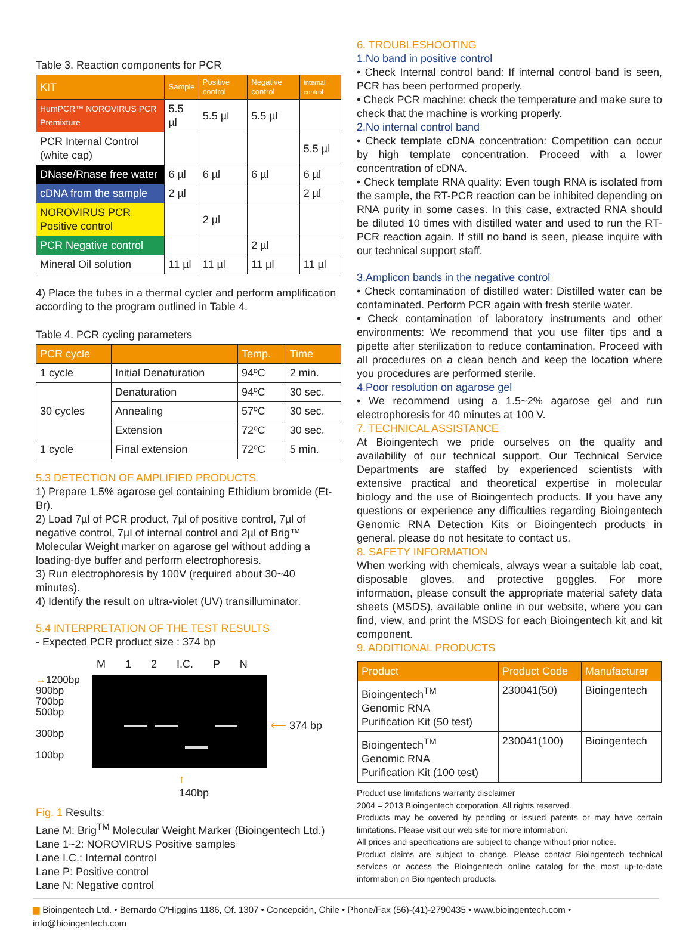Table 3. Reaction components for PCR
| KIT | Sample | Positive control | Negative control | Internal control |
| --- | --- | --- | --- | --- |
| HumPCR™ NOROVIRUS PCR Premixture | 5.5 µl | 5.5 µl | 5.5 µl | |
| PCR Internal Control (white cap) | | | | 5.5 µl |
| DNase/Rnase free water | 6 µl | 6 µl | 6 µl | 6 µl |
| cDNA from the sample | 2 µl | | | 2 µl |
| NOROVIRUS PCR Positive control | | 2 µl | | |
| PCR Negative control | | | 2 µl | |
| Mineral Oil solution | 11 µl | 11 µl | 11 µl | 11 µl |
4) Place the tubes in a thermal cycler and perform amplification according to the program outlined in Table 4.
Table 4. PCR cycling parameters
| PCR cycle | | Temp. | Time |
| --- | --- | --- | --- |
| 1 cycle | Initial Denaturation | 94ºC | 2 min. |
| 30 cycles | Denaturation | 94ºC | 30 sec. |
| | Annealing | 57ºC | 30 sec. |
| | Extension | 72ºC | 30 sec. |
| 1 cycle | Final extension | 72ºC | 5 min. |
5.3 DETECTION OF AMPLIFIED PRODUCTS
1) Prepare 1.5% agarose gel containing Ethidium bromide (Et-Br).
2) Load 7µl of PCR product, 7µl of positive control, 7µl of negative control, 7µl of internal control and 2µl of Brig™ Molecular Weight marker on agarose gel without adding a loading-dye buffer and perform electrophoresis.
3) Run electrophoresis by 100V (required about 30~40 minutes).
4) Identify the result on ultra-violet (UV) transilluminator.
5.4 INTERPRETATION OF THE TEST RESULTS
- Expected PCR product size : 374 bp
M 1 2 I.C. P N
→1200bp
900bp
700bp
500bp
300bp
100bp
⟵ 374 bp
↑
140bp
Fig. 1 Results:
Lane M: Brig<sup>TM</sup> Molecular Weight Marker (Bioingentech Ltd.)
Lane 1~2: NOROVIRUS Positive samples
Lane I.C.: Internal control
Lane P: Positive control
Lane N: Negative control
6. TROUBLESHOOTING
1.No band in positive control
• Check Internal control band: If internal control band is seen, PCR has been performed properly.
• Check PCR machine: check the temperature and make sure to check that the machine is working properly.
2.No internal control band
• Check template cDNA concentration: Competition can occur by high template concentration. Proceed with a lower concentration of cDNA.
• Check template RNA quality: Even tough RNA is isolated from the sample, the RT-PCR reaction can be inhibited depending on RNA purity in some cases. In this case, extracted RNA should be diluted 10 times with distilled water and used to run the RT-PCR reaction again. If still no band is seen, please inquire with our technical support staff.
3.Amplicon bands in the negative control
• Check contamination of distilled water: Distilled water can be contaminated. Perform PCR again with fresh sterile water.
• Check contamination of laboratory instruments and other environments: We recommend that you use filter tips and a pipette after sterilization to reduce contamination. Proceed with all procedures on a clean bench and keep the location where you procedures are performed sterile.
4.Poor resolution on agarose gel
• We recommend using a 1.5~2% agarose gel and run electrophoresis for 40 minutes at 100 V.
7. TECHNICAL ASSISTANCE
At Bioingentech we pride ourselves on the quality and availability of our technical support. Our Technical Service Departments are staffed by experienced scientists with extensive practical and theoretical expertise in molecular biology and the use of Bioingentech products. If you have any questions or experience any difficulties regarding Bioingentech Genomic RNA Detection Kits or Bioingentech products in general, please do not hesitate to contact us.
8. SAFETY INFORMATION
When working with chemicals, always wear a suitable lab coat, disposable gloves, and protective goggles. For more information, please consult the appropriate material safety data sheets (MSDS), available online in our website, where you can find, view, and print the MSDS for each Bioingentech kit and kit component.
9. ADDITIONAL PRODUCTS
| Product | Product Code | Manufacturer |
| --- | --- | --- |
| Bioingentech<sup>TM</sup> Genomic RNA Purification Kit (50 test) | 230041(50) | Bioingentech |
| Bioingentech<sup>TM</sup> Genomic RNA Purification Kit (100 test) | 230041(100) | Bioingentech |
Product use limitations warranty disclaimer
2004 – 2013 Bioingentech corporation. All rights reserved.
Products may be covered by pending or issued patents or may have certain limitations. Please visit our web site for more information.
All prices and specifications are subject to change without prior notice.
Product claims are subject to change. Please contact Bioingentech technical services or access the Bioingentech online catalog for the most up-to-date information on Bioingentech products.
▆ Bioingentech Ltd. • Bernardo O'Higgins 1186, Of. 1307 • Concepción, Chile • Phone/Fax (56)-(41)-2790435 • www.bioingentech.com • info@bioingentech.com